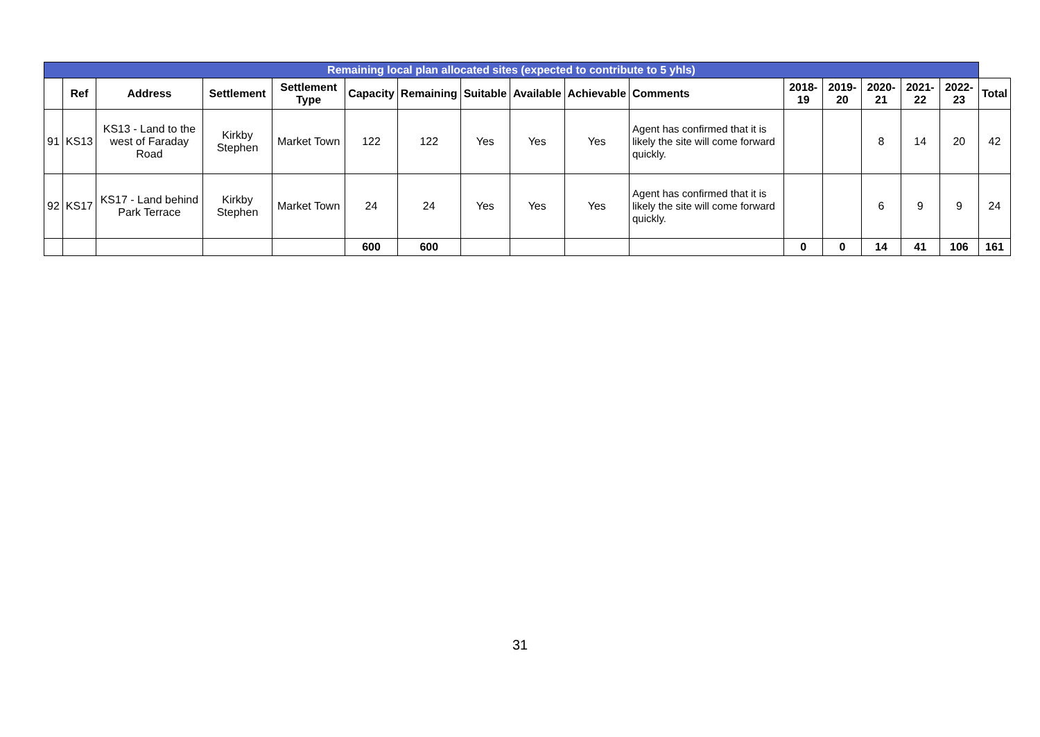| Remaining local plan allocated sites (expected to contribute to 5 yhls) | | | | | | | | | | | | | | | | |
| | Ref | Address | Settlement | Settlement Type | Capacity | Remaining | Suitable | Available | Achievable | Comments | 2018-19 | 2019-20 | 2020-21 | 2021-22 | 2022-23 | Total |
| 91 | KS13 | KS13 - Land to the west of Faraday Road | Kirkby Stephen | Market Town | 122 | 122 | Yes | Yes | Yes | Agent has confirmed that it is likely the site will come forward quickly. | | | 8 | 14 | 20 | 42 |
| 92 | KS17 | KS17 - Land behind Park Terrace | Kirkby Stephen | Market Town | 24 | 24 | Yes | Yes | Yes | Agent has confirmed that it is likely the site will come forward quickly. | | | 6 | 9 | 9 | 24 |
| | | | | | 600 | 600 | | | | | 0 | 0 | 14 | 41 | 106 | 161 |
31